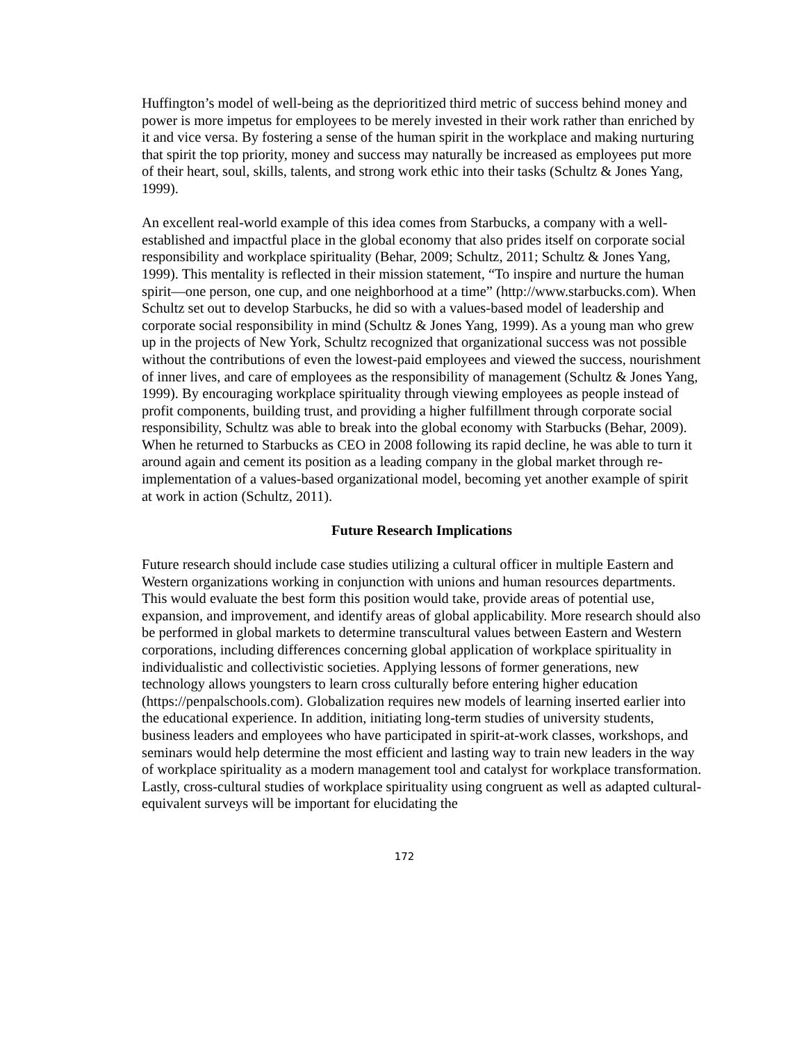Huffington’s model of well-being as the deprioritized third metric of success behind money and power is more impetus for employees to be merely invested in their work rather than enriched by it and vice versa. By fostering a sense of the human spirit in the workplace and making nurturing that spirit the top priority, money and success may naturally be increased as employees put more of their heart, soul, skills, talents, and strong work ethic into their tasks (Schultz & Jones Yang, 1999).
An excellent real-world example of this idea comes from Starbucks, a company with a well-established and impactful place in the global economy that also prides itself on corporate social responsibility and workplace spirituality (Behar, 2009; Schultz, 2011; Schultz & Jones Yang, 1999). This mentality is reflected in their mission statement, “To inspire and nurture the human spirit—one person, one cup, and one neighborhood at a time” (http://www.starbucks.com). When Schultz set out to develop Starbucks, he did so with a values-based model of leadership and corporate social responsibility in mind (Schultz & Jones Yang, 1999). As a young man who grew up in the projects of New York, Schultz recognized that organizational success was not possible without the contributions of even the lowest-paid employees and viewed the success, nourishment of inner lives, and care of employees as the responsibility of management (Schultz & Jones Yang, 1999). By encouraging workplace spirituality through viewing employees as people instead of profit components, building trust, and providing a higher fulfillment through corporate social responsibility, Schultz was able to break into the global economy with Starbucks (Behar, 2009). When he returned to Starbucks as CEO in 2008 following its rapid decline, he was able to turn it around again and cement its position as a leading company in the global market through re-implementation of a values-based organizational model, becoming yet another example of spirit at work in action (Schultz, 2011).
Future Research Implications
Future research should include case studies utilizing a cultural officer in multiple Eastern and Western organizations working in conjunction with unions and human resources departments. This would evaluate the best form this position would take, provide areas of potential use, expansion, and improvement, and identify areas of global applicability. More research should also be performed in global markets to determine transcultural values between Eastern and Western corporations, including differences concerning global application of workplace spirituality in individualistic and collectivistic societies. Applying lessons of former generations, new technology allows youngsters to learn cross culturally before entering higher education (https://penpalschools.com). Globalization requires new models of learning inserted earlier into the educational experience. In addition, initiating long-term studies of university students, business leaders and employees who have participated in spirit-at-work classes, workshops, and seminars would help determine the most efficient and lasting way to train new leaders in the way of workplace spirituality as a modern management tool and catalyst for workplace transformation. Lastly, cross-cultural studies of workplace spirituality using congruent as well as adapted cultural-equivalent surveys will be important for elucidating the
172